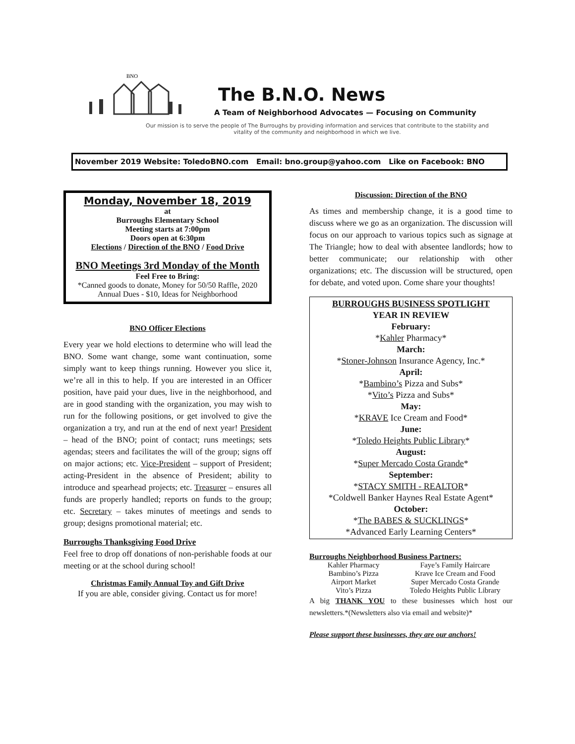BNO
The B.N.O. News
A Team of Neighborhood Advocates — Focusing on Community
Our mission is to serve the people of The Burroughs by providing information and services that contribute to the stability and vitality of the community and neighborhood in which we live.
November 2019 Website: ToledoBNO.com Email: bno.group@yahoo.com Like on Facebook: BNO
Monday, November 18, 2019
at
Burroughs Elementary School
Meeting starts at 7:00pm
Doors open at 6:30pm
Elections / Direction of the BNO / Food Drive
BNO Meetings 3rd Monday of the Month
Feel Free to Bring:
*Canned goods to donate, Money for 50/50 Raffle, 2020 Annual Dues - $10, Ideas for Neighborhood
BNO Officer Elections
Every year we hold elections to determine who will lead the BNO. Some want change, some want continuation, some simply want to keep things running. However you slice it, we’re all in this to help. If you are interested in an Officer position, have paid your dues, live in the neighborhood, and are in good standing with the organization, you may wish to run for the following positions, or get involved to give the organization a try, and run at the end of next year! President – head of the BNO; point of contact; runs meetings; sets agendas; steers and facilitates the will of the group; signs off on major actions; etc. Vice-President – support of President; acting-President in the absence of President; ability to introduce and spearhead projects; etc. Treasurer – ensures all funds are properly handled; reports on funds to the group; etc. Secretary – takes minutes of meetings and sends to group; designs promotional material; etc.
Burroughs Thanksgiving Food Drive
Feel free to drop off donations of non-perishable foods at our meeting or at the school during school!
Christmas Family Annual Toy and Gift Drive
If you are able, consider giving. Contact us for more!
Discussion: Direction of the BNO
As times and membership change, it is a good time to discuss where we go as an organization. The discussion will focus on our approach to various topics such as signage at The Triangle; how to deal with absentee landlords; how to better communicate; our relationship with other organizations; etc. The discussion will be structured, open for debate, and voted upon. Come share your thoughts!
BURROUGHS BUSINESS SPOTLIGHT
YEAR IN REVIEW
February:
*Kahler Pharmacy*
March:
*Stoner-Johnson Insurance Agency, Inc.*
April:
*Bambino’s Pizza and Subs*
*Vito’s Pizza and Subs*
May:
*KRAVE Ice Cream and Food*
June:
*Toledo Heights Public Library*
August:
*Super Mercado Costa Grande*
September:
*STACY SMITH - REALTOR*
*Coldwell Banker Haynes Real Estate Agent*
October:
*The BABES & SUCKLINGS*
*Advanced Early Learning Centers*
Burroughs Neighborhood Business Partners:
Kahler Pharmacy Faye’s Family Haircare Bambino’s Pizza Krave Ice Cream and Food Airport Market Super Mercado Costa Grande Vito’s Pizza Toledo Heights Public Library
A big THANK YOU to these businesses which host our newsletters.*(Newsletters also via email and website)*
Please support these businesses, they are our anchors!